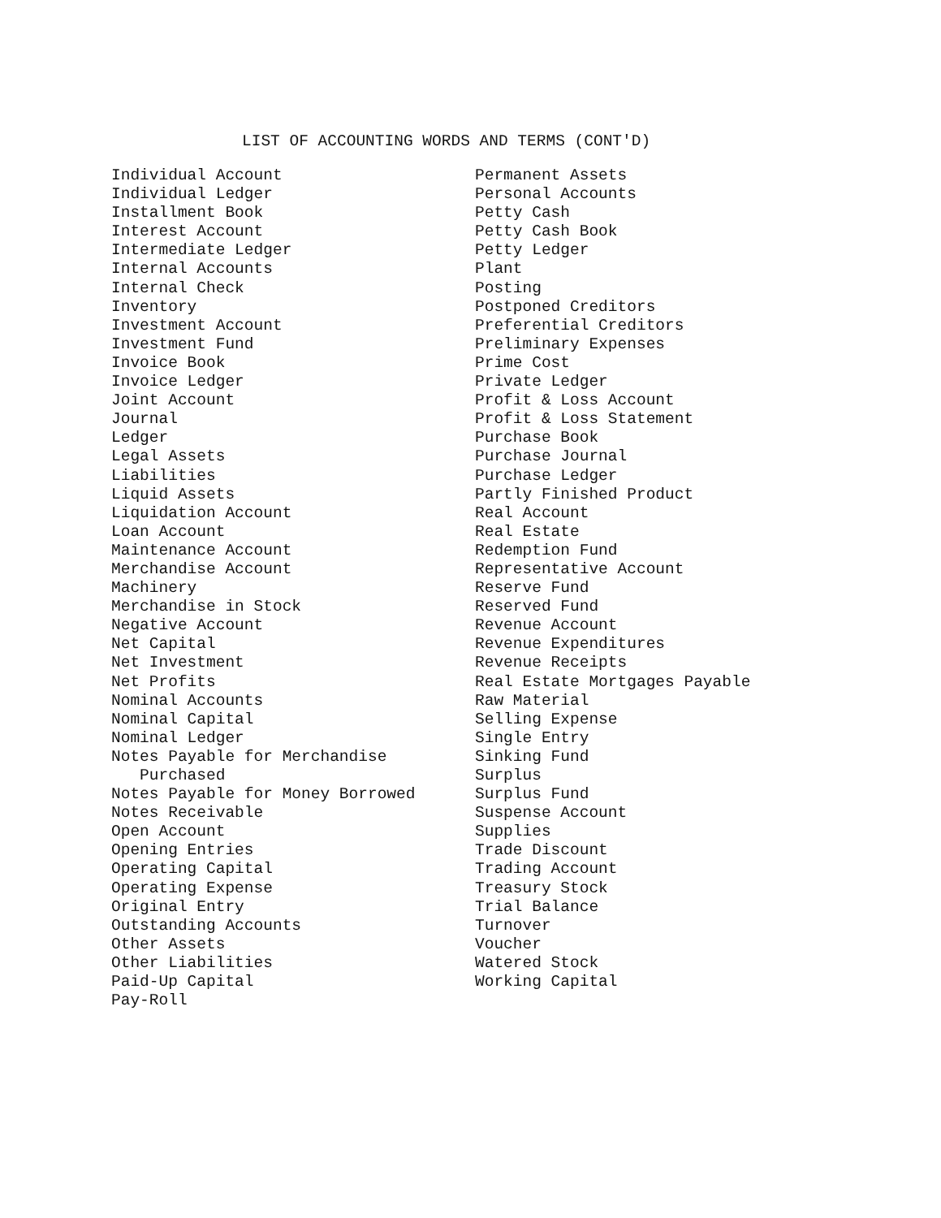LIST OF ACCOUNTING WORDS AND TERMS (CONT'D)
Individual Account Individual Ledger Installment Book Interest Account Intermediate Ledger Internal Accounts Internal Check Inventory Investment Account Investment Fund Invoice Book Invoice Ledger Joint Account Journal Ledger Legal Assets Liabilities Liquid Assets Liquidation Account Loan Account Maintenance Account Merchandise Account Machinery Merchandise in Stock Negative Account Net Capital Net Investment Net Profits Nominal Accounts Nominal Capital Nominal Ledger Notes Payable for Merchandise Purchased Notes Payable for Money Borrowed Notes Receivable Open Account Opening Entries Operating Capital Operating Expense Original Entry Outstanding Accounts Other Assets Other Liabilities Paid-Up Capital Pay-Roll
Permanent Assets Personal Accounts Petty Cash Petty Cash Book Petty Ledger Plant Posting Postponed Creditors Preferential Creditors Preliminary Expenses Prime Cost Private Ledger Profit & Loss Account Profit & Loss Statement Purchase Book Purchase Journal Purchase Ledger Partly Finished Product Real Account Real Estate Redemption Fund Representative Account Reserve Fund Reserved Fund Revenue Account Revenue Expenditures Revenue Receipts Real Estate Mortgages Payable Raw Material Selling Expense Single Entry Sinking Fund Surplus Surplus Fund Suspense Account Supplies Trade Discount Trading Account Treasury Stock Trial Balance Turnover Voucher Watered Stock Working Capital